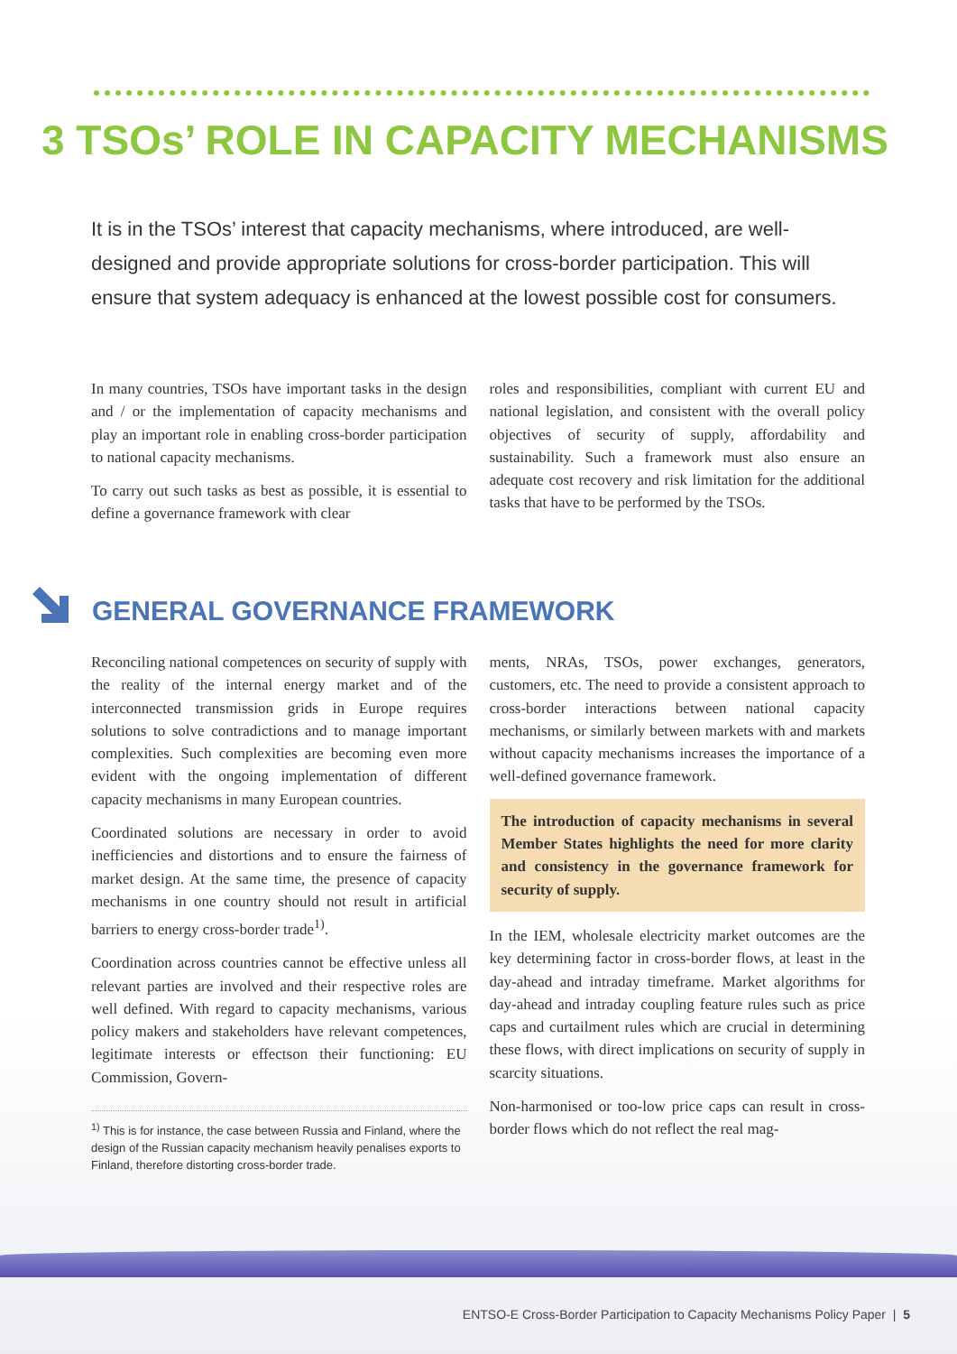3 TSOs’ ROLE IN CAPACITY MECHANISMS
It is in the TSOs’ interest that capacity mechanisms, where introduced, are well-designed and provide appropriate solutions for cross-border participation. This will ensure that system adequacy is enhanced at the lowest possible cost for consumers.
In many countries, TSOs have important tasks in the design and / or the implementation of capacity mechanisms and play an important role in enabling cross-border participation to national capacity mechanisms.
To carry out such tasks as best as possible, it is essential to define a governance framework with clear
roles and responsibilities, compliant with current EU and national legislation, and consistent with the overall policy objectives of security of supply, affordability and sustainability. Such a framework must also ensure an adequate cost recovery and risk limitation for the additional tasks that have to be performed by the TSOs.
GENERAL GOVERNANCE FRAMEWORK
Reconciling national competences on security of supply with the reality of the internal energy market and of the interconnected transmission grids in Europe requires solutions to solve contradictions and to manage important complexities. Such complexities are becoming even more evident with the ongoing implementation of different capacity mechanisms in many European countries.
Coordinated solutions are necessary in order to avoid inefficiencies and distortions and to ensure the fairness of market design. At the same time, the presence of capacity mechanisms in one country should not result in artificial barriers to energy cross-border trade<sup>1)</sup>.
Coordination across countries cannot be effective unless all relevant parties are involved and their respective roles are well defined. With regard to capacity mechanisms, various policy makers and stakeholders have relevant competences, legitimate interests or effectson their functioning: EU Commission, Govern-
<sup>1)</sup> This is for instance, the case between Russia and Finland, where the design of the Russian capacity mechanism heavily penalises exports to Finland, therefore distorting cross-border trade.
ments, NRAs, TSOs, power exchanges, generators, customers, etc. The need to provide a consistent approach to cross-border interactions between national capacity mechanisms, or similarly between markets with and markets without capacity mechanisms increases the importance of a well-defined governance framework.
The introduction of capacity mechanisms in several Member States highlights the need for more clarity and consistency in the governance framework for security of supply.
In the IEM, wholesale electricity market outcomes are the key determining factor in cross-border flows, at least in the day-ahead and intraday timeframe. Market algorithms for day-ahead and intraday coupling feature rules such as price caps and curtailment rules which are crucial in determining these flows, with direct implications on security of supply in scarcity situations.
Non-harmonised or too-low price caps can result in cross-border flows which do not reflect the real mag-
ENTSO-E Cross-Border Participation to Capacity Mechanisms Policy Paper | 5